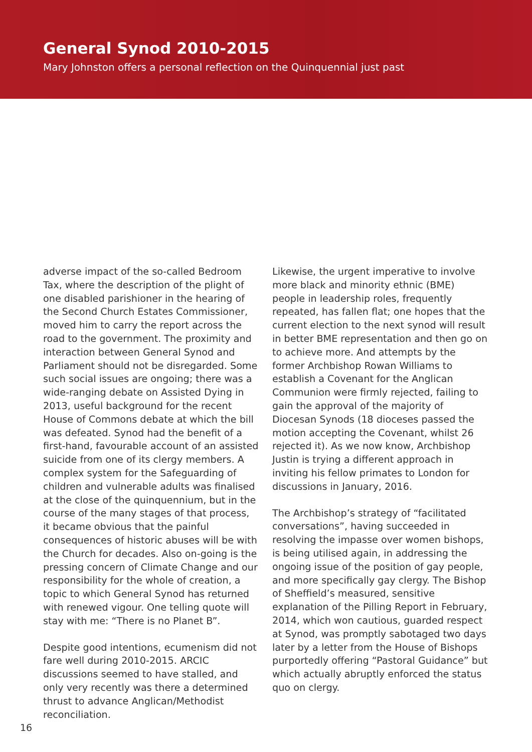General Synod 2010-2015
Mary Johnston offers a personal reflection on the Quinquennial just past
adverse impact of the so-called Bedroom Tax, where the description of the plight of one disabled parishioner in the hearing of the Second Church Estates Commissioner, moved him to carry the report across the road to the government. The proximity and interaction between General Synod and Parliament should not be disregarded. Some such social issues are ongoing; there was a wide-ranging debate on Assisted Dying in 2013, useful background for the recent House of Commons debate at which the bill was defeated. Synod had the benefit of a first-hand, favourable account of an assisted suicide from one of its clergy members. A complex system for the Safeguarding of children and vulnerable adults was finalised at the close of the quinquennium, but in the course of the many stages of that process, it became obvious that the painful consequences of historic abuses will be with the Church for decades. Also on-going is the pressing concern of Climate Change and our responsibility for the whole of creation, a topic to which General Synod has returned with renewed vigour. One telling quote will stay with me: “There is no Planet B”.
Despite good intentions, ecumenism did not fare well during 2010-2015. ARCIC discussions seemed to have stalled, and only very recently was there a determined thrust to advance Anglican/Methodist reconciliation.
Likewise, the urgent imperative to involve more black and minority ethnic (BME) people in leadership roles, frequently repeated, has fallen flat; one hopes that the current election to the next synod will result in better BME representation and then go on to achieve more. And attempts by the former Archbishop Rowan Williams to establish a Covenant for the Anglican Communion were firmly rejected, failing to gain the approval of the majority of Diocesan Synods (18 dioceses passed the motion accepting the Covenant, whilst 26 rejected it). As we now know, Archbishop Justin is trying a different approach in inviting his fellow primates to London for discussions in January, 2016.
The Archbishop’s strategy of “facilitated conversations”, having succeeded in resolving the impasse over women bishops, is being utilised again, in addressing the ongoing issue of the position of gay people, and more specifically gay clergy. The Bishop of Sheffield’s measured, sensitive explanation of the Pilling Report in February, 2014, which won cautious, guarded respect at Synod, was promptly sabotaged two days later by a letter from the House of Bishops purportedly offering “Pastoral Guidance” but which actually abruptly enforced the status quo on clergy.
16